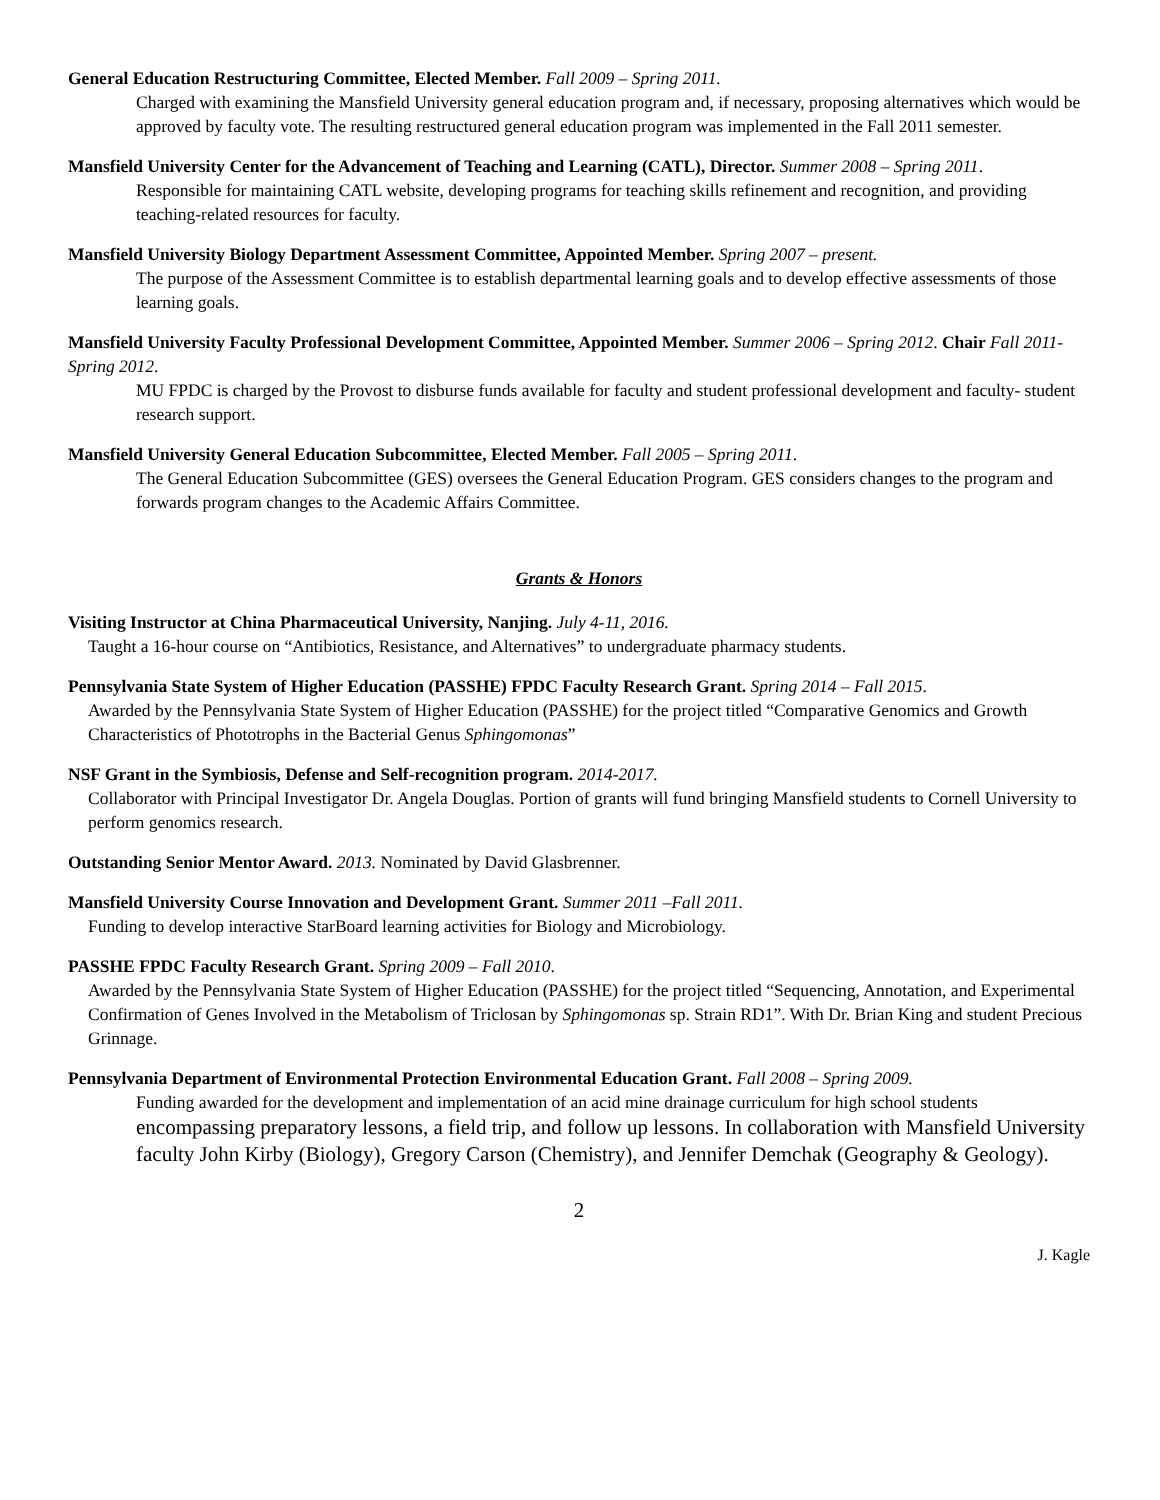General Education Restructuring Committee, Elected Member. Fall 2009 – Spring 2011.
Charged with examining the Mansfield University general education program and, if necessary, proposing alternatives which would be approved by faculty vote. The resulting restructured general education program was implemented in the Fall 2011 semester.
Mansfield University Center for the Advancement of Teaching and Learning (CATL), Director. Summer 2008 – Spring 2011.
Responsible for maintaining CATL website, developing programs for teaching skills refinement and recognition, and providing teaching-related resources for faculty.
Mansfield University Biology Department Assessment Committee, Appointed Member. Spring 2007 – present.
The purpose of the Assessment Committee is to establish departmental learning goals and to develop effective assessments of those learning goals.
Mansfield University Faculty Professional Development Committee, Appointed Member. Summer 2006 – Spring 2012. Chair Fall 2011- Spring 2012.
MU FPDC is charged by the Provost to disburse funds available for faculty and student professional development and faculty- student research support.
Mansfield University General Education Subcommittee, Elected Member. Fall 2005 – Spring 2011.
The General Education Subcommittee (GES) oversees the General Education Program. GES considers changes to the program and forwards program changes to the Academic Affairs Committee.
Grants & Honors
Visiting Instructor at China Pharmaceutical University, Nanjing. July 4-11, 2016.
Taught a 16-hour course on “Antibiotics, Resistance, and Alternatives” to undergraduate pharmacy students.
Pennsylvania State System of Higher Education (PASSHE) FPDC Faculty Research Grant. Spring 2014 – Fall 2015.
Awarded by the Pennsylvania State System of Higher Education (PASSHE) for the project titled “Comparative Genomics and Growth Characteristics of Phototrophs in the Bacterial Genus Sphingomonas”
NSF Grant in the Symbiosis, Defense and Self-recognition program. 2014-2017.
Collaborator with Principal Investigator Dr. Angela Douglas. Portion of grants will fund bringing Mansfield students to Cornell University to perform genomics research.
Outstanding Senior Mentor Award. 2013. Nominated by David Glasbrenner.
Mansfield University Course Innovation and Development Grant. Summer 2011 –Fall 2011.
Funding to develop interactive StarBoard learning activities for Biology and Microbiology.
PASSHE FPDC Faculty Research Grant. Spring 2009 – Fall 2010.
Awarded by the Pennsylvania State System of Higher Education (PASSHE) for the project titled “Sequencing, Annotation, and Experimental Confirmation of Genes Involved in the Metabolism of Triclosan by Sphingomonas sp. Strain RD1”. With Dr. Brian King and student Precious Grinnage.
Pennsylvania Department of Environmental Protection Environmental Education Grant. Fall 2008 – Spring 2009.
Funding awarded for the development and implementation of an acid mine drainage curriculum for high school students encompassing preparatory lessons, a field trip, and follow up lessons. In collaboration with Mansfield University faculty John Kirby (Biology), Gregory Carson (Chemistry), and Jennifer Demchak (Geography & Geology).
2
J. Kagle